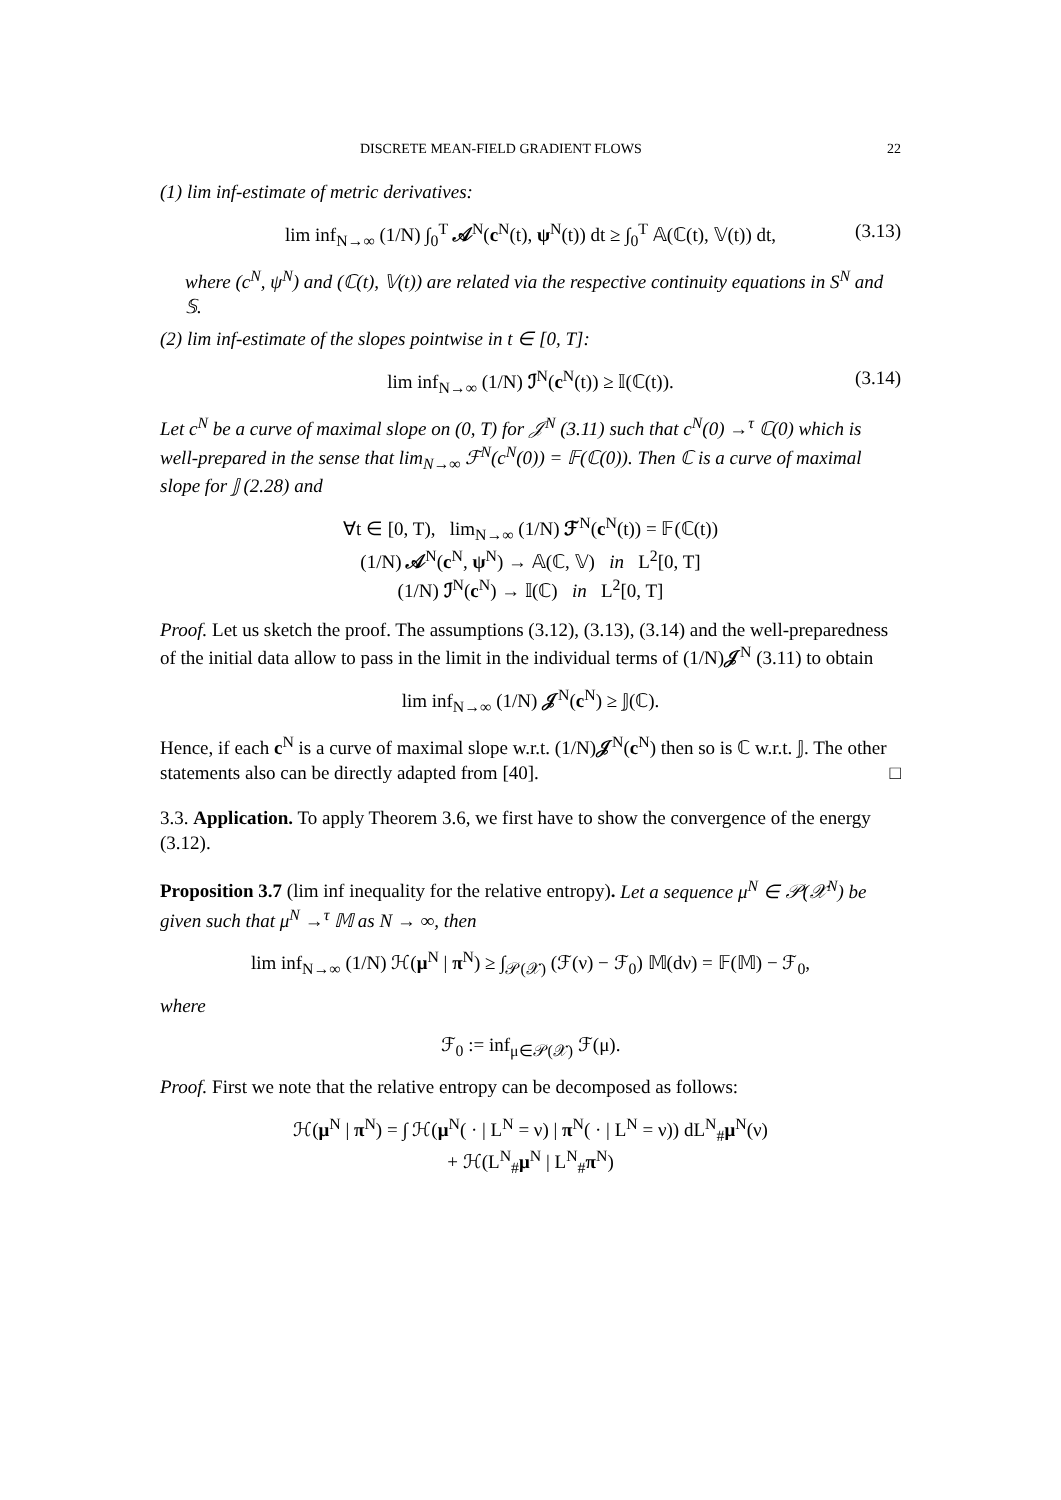DISCRETE MEAN-FIELD GRADIENT FLOWS 22
(1) lim inf-estimate of metric derivatives:
lim inf<sub>N→∞</sub> (1/N) ∫<sub>0</sub><sup>T</sup> 𝒜<sup>N</sup>(c<sup>N</sup>(t), ψ<sup>N</sup>(t)) dt ≥ ∫<sub>0</sub><sup>T</sup> 𝔸(ℂ(t), 𝕍(t)) dt, (3.13)
where (c<sup>N</sup>, ψ<sup>N</sup>) and (ℂ(t), 𝕍(t)) are related via the respective continuity equations in S<sup>N</sup> and 𝕊.
(2) lim inf-estimate of the slopes pointwise in t ∈ [0, T]:
lim inf<sub>N→∞</sub> (1/N) ℐ<sup>N</sup>(c<sup>N</sup>(t)) ≥ 𝕀(ℂ(t)). (3.14)
Let c<sup>N</sup> be a curve of maximal slope on (0, T) for 𝒥<sup>N</sup> (3.11) such that c<sup>N</sup>(0) →<sup>τ</sup> ℂ(0) which is well-prepared in the sense that lim<sub>N→∞</sub> ℱ<sup>N</sup>(c<sup>N</sup>(0)) = 𝔽(ℂ(0)). Then ℂ is a curve of maximal slope for 𝕁 (2.28) and
∀t ∈ [0, T), lim<sub>N→∞</sub> (1/N) ℱ<sup>N</sup>(c<sup>N</sup>(t)) = 𝔽(ℂ(t))
(1/N) 𝒜<sup>N</sup>(c<sup>N</sup>, ψ<sup>N</sup>) → 𝔸(ℂ, 𝕍) in L<sup>2</sup>[0, T]
(1/N) ℐ<sup>N</sup>(c<sup>N</sup>) → 𝕀(ℂ) in L<sup>2</sup>[0, T]
Proof. Let us sketch the proof. The assumptions (3.12), (3.13), (3.14) and the well-preparedness of the initial data allow to pass in the limit in the individual terms of (1/N)𝒥<sup>N</sup> (3.11) to obtain
lim inf<sub>N→∞</sub> (1/N) 𝒥<sup>N</sup>(c<sup>N</sup>) ≥ 𝕁(ℂ).
Hence, if each c<sup>N</sup> is a curve of maximal slope w.r.t. (1/N)𝒥<sup>N</sup>(c<sup>N</sup>) then so is ℂ w.r.t. 𝕁. The other statements also can be directly adapted from [40]. □
3.3. Application. To apply Theorem 3.6, we first have to show the convergence of the energy (3.12).
Proposition 3.7 (lim inf inequality for the relative entropy). Let a sequence μ<sup>N</sup> ∈ 𝒫(𝒳<sup>N</sup>) be given such that μ<sup>N</sup> →<sup>τ</sup> 𝕄 as N → ∞, then
lim inf<sub>N→∞</sub> (1/N) ℋ(μ<sup>N</sup> | π<sup>N</sup>) ≥ ∫<sub>𝒫(𝒳)</sub> (ℱ(ν) − ℱ<sub>0</sub>) 𝕄(dν) = 𝔽(𝕄) − ℱ<sub>0</sub>,
where
ℱ<sub>0</sub> := inf<sub>μ∈𝒫(𝒳)</sub> ℱ(μ).
Proof. First we note that the relative entropy can be decomposed as follows:
ℋ(μ<sup>N</sup> | π<sup>N</sup>) = ∫ ℋ(μ<sup>N</sup>( · | L<sup>N</sup> = ν) | π<sup>N</sup>( · | L<sup>N</sup> = ν)) dL<sup>N</sup><sub>#</sub>μ<sup>N</sup>(ν)
+ ℋ(L<sup>N</sup><sub>#</sub>μ<sup>N</sup> | L<sup>N</sup><sub>#</sub>π<sup>N</sup>)